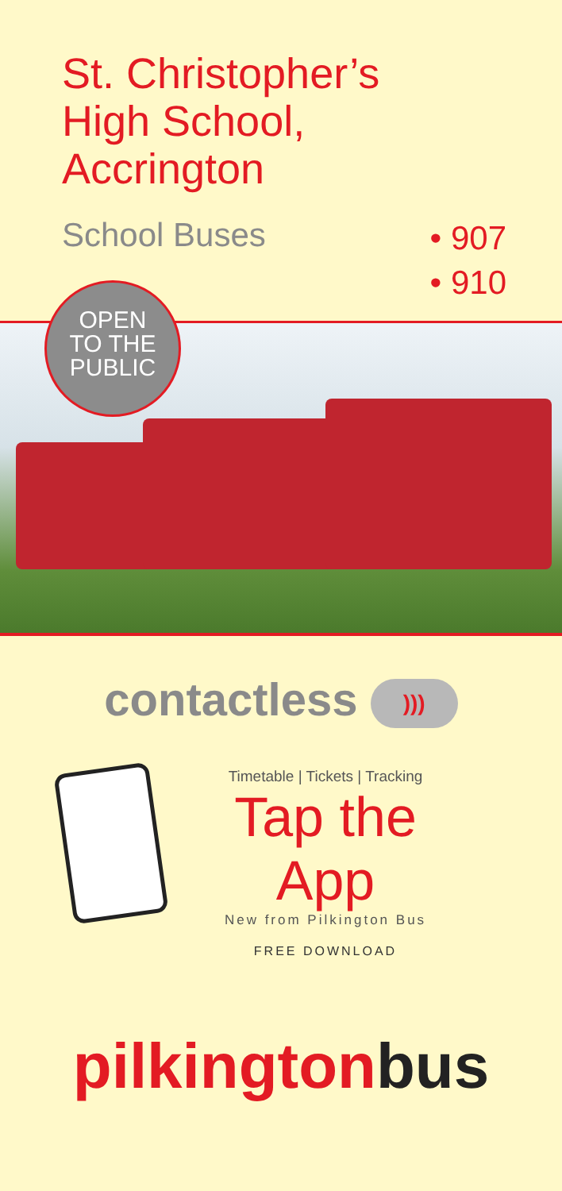St. Christopher’s
High School,
Accrington
School Buses
• 907
• 910
OPEN
TO THE
PUBLIC
contactless )))
Timetable | Tickets | Tracking
Tap the App
New from Pilkington Bus
FREE DOWNLOAD
pilkington bus